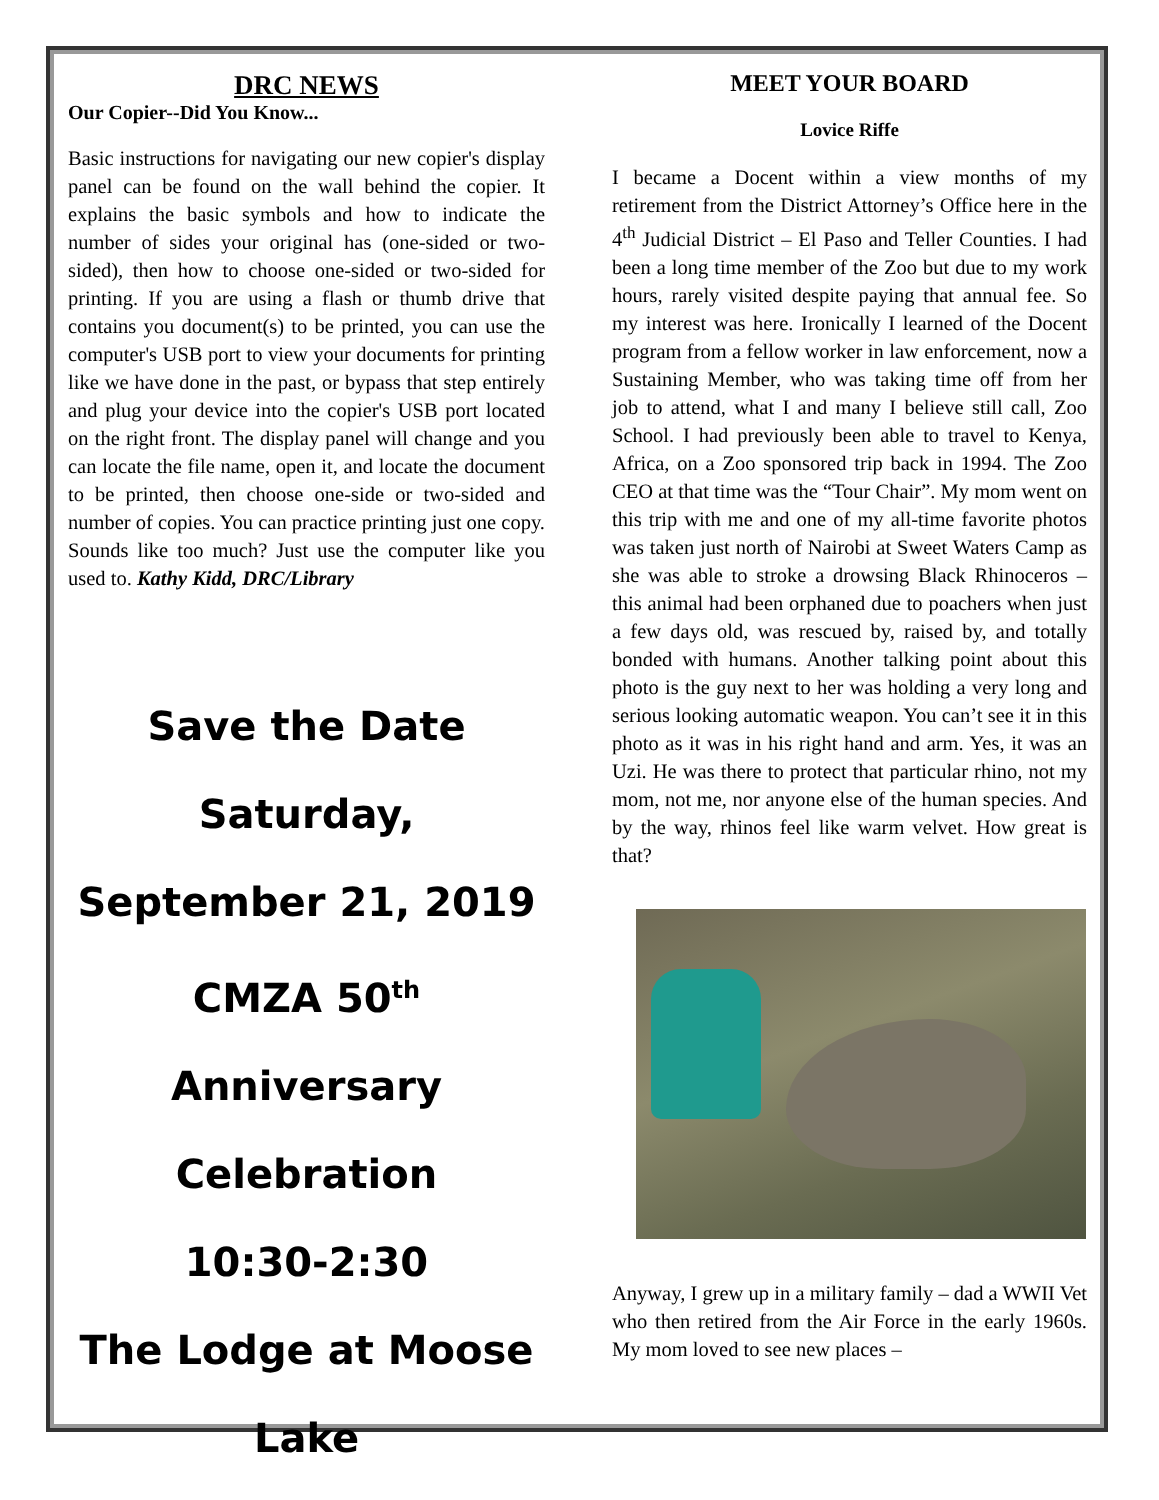DRC NEWS
Our Copier--Did You Know...
Basic instructions for navigating our new copier's display panel can be found on the wall behind the copier. It explains the basic symbols and how to indicate the number of sides your original has (one-sided or two-sided), then how to choose one-sided or two-sided for printing. If you are using a flash or thumb drive that contains you document(s) to be printed, you can use the computer's USB port to view your documents for printing like we have done in the past, or bypass that step entirely and plug your device into the copier's USB port located on the right front. The display panel will change and you can locate the file name, open it, and locate the document to be printed, then choose one-side or two-sided and number of copies. You can practice printing just one copy. Sounds like too much? Just use the computer like you used to. Kathy Kidd, DRC/Library
Save the Date
Saturday, September 21, 2019
CMZA 50<sup>th</sup> Anniversary
Celebration
10:30-2:30
The Lodge at Moose Lake
MEET YOUR BOARD
Lovice Riffe
I became a Docent within a view months of my retirement from the District Attorney’s Office here in the 4<sup>th</sup> Judicial District – El Paso and Teller Counties. I had been a long time member of the Zoo but due to my work hours, rarely visited despite paying that annual fee. So my interest was here. Ironically I learned of the Docent program from a fellow worker in law enforcement, now a Sustaining Member, who was taking time off from her job to attend, what I and many I believe still call, Zoo School. I had previously been able to travel to Kenya, Africa, on a Zoo sponsored trip back in 1994. The Zoo CEO at that time was the “Tour Chair”. My mom went on this trip with me and one of my all-time favorite photos was taken just north of Nairobi at Sweet Waters Camp as she was able to stroke a drowsing Black Rhinoceros – this animal had been orphaned due to poachers when just a few days old, was rescued by, raised by, and totally bonded with humans. Another talking point about this photo is the guy next to her was holding a very long and serious looking automatic weapon. You can’t see it in this photo as it was in his right hand and arm. Yes, it was an Uzi. He was there to protect that particular rhino, not my mom, not me, nor anyone else of the human species. And by the way, rhinos feel like warm velvet. How great is that?
Anyway, I grew up in a military family – dad a WWII Vet who then retired from the Air Force in the early 1960s. My mom loved to see new places –